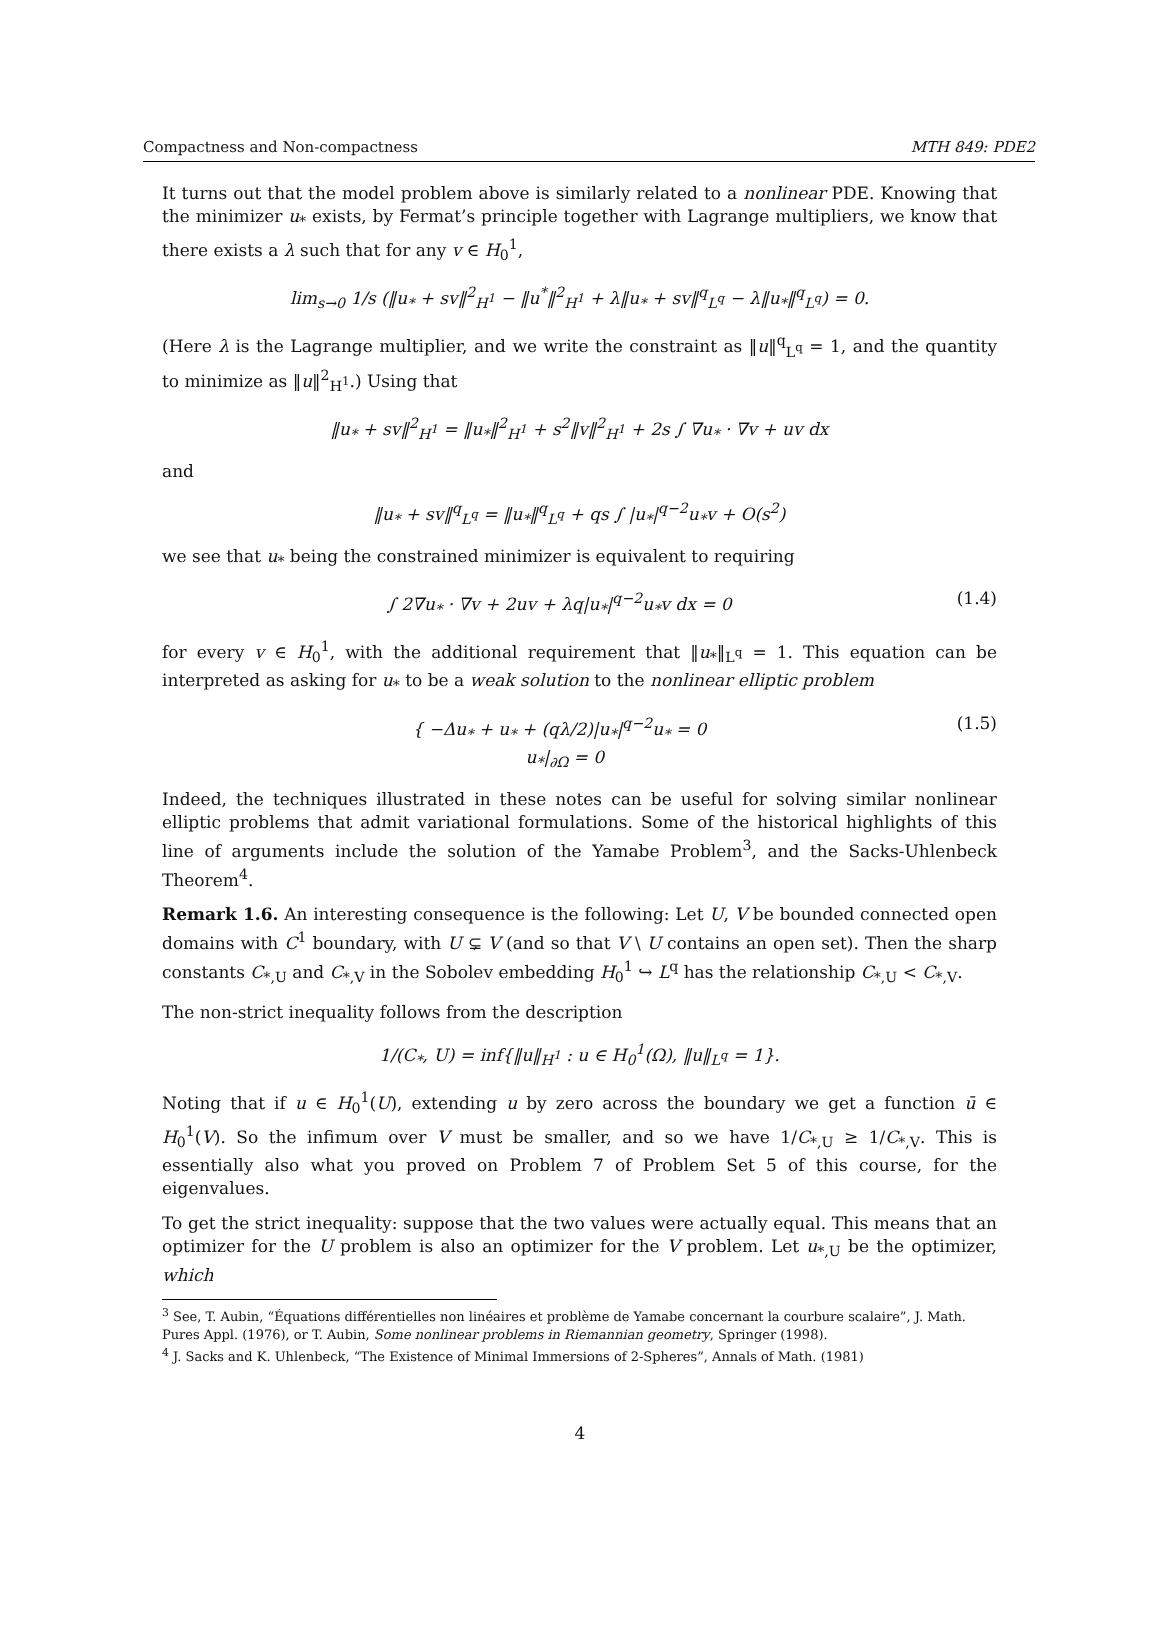Compactness and Non-compactness MTH 849: PDE2
It turns out that the model problem above is similarly related to a nonlinear PDE. Knowing that the minimizer u<sub>*</sub> exists, by Fermat’s principle together with Lagrange multipliers, we know that there exists a λ such that for any v ∈ H<sub>0</sub><sup>1</sup>,
lim<sub>s→0</sub> 1/s (‖u<sub>*</sub> + sv‖<sup>2</sup><sub>H<sup>1</sup></sub> − ‖u<sup>*</sup>‖<sup>2</sup><sub>H<sup>1</sup></sub> + λ‖u<sub>*</sub> + sv‖<sup>q</sup><sub>L<sup>q</sup></sub> − λ‖u<sub>*</sub>‖<sup>q</sup><sub>L<sup>q</sup></sub>) = 0.
(Here λ is the Lagrange multiplier, and we write the constraint as ‖u‖<sup>q</sup><sub>L<sup>q</sup></sub> = 1, and the quantity to minimize as ‖u‖<sup>2</sup><sub>H<sup>1</sup></sub>.) Using that
‖u<sub>*</sub> + sv‖<sup>2</sup><sub>H<sup>1</sup></sub> = ‖u<sub>*</sub>‖<sup>2</sup><sub>H<sup>1</sup></sub> + s<sup>2</sup>‖v‖<sup>2</sup><sub>H<sup>1</sup></sub> + 2s ∫ ∇u<sub>*</sub> · ∇v + uv dx
and
‖u<sub>*</sub> + sv‖<sup>q</sup><sub>L<sup>q</sup></sub> = ‖u<sub>*</sub>‖<sup>q</sup><sub>L<sup>q</sup></sub> + qs ∫ |u<sub>*</sub>|<sup>q−2</sup>u<sub>*</sub>v + O(s<sup>2</sup>)
we see that u<sub>*</sub> being the constrained minimizer is equivalent to requiring
∫ 2∇u<sub>*</sub> · ∇v + 2uv + λq|u<sub>*</sub>|<sup>q−2</sup>u<sub>*</sub>v dx = 0 (1.4)
for every v ∈ H<sub>0</sub><sup>1</sup>, with the additional requirement that ‖u<sub>*</sub>‖<sub>L<sup>q</sup></sub> = 1. This equation can be interpreted as asking for u<sub>*</sub> to be a weak solution to the nonlinear elliptic problem
{ −Δu<sub>*</sub> + u<sub>*</sub> + (qλ/2)|u<sub>*</sub>|<sup>q−2</sup>u<sub>*</sub> = 0
u<sub>*</sub>|<sub>∂Ω</sub> = 0 (1.5)
Indeed, the techniques illustrated in these notes can be useful for solving similar nonlinear elliptic problems that admit variational formulations. Some of the historical highlights of this line of arguments include the solution of the Yamabe Problem<sup>3</sup>, and the Sacks-Uhlenbeck Theorem<sup>4</sup>.
Remark 1.6. An interesting consequence is the following: Let U, V be bounded connected open domains with C<sup>1</sup> boundary, with U ⊊ V (and so that V \ U contains an open set). Then the sharp constants C<sub>*,U</sub> and C<sub>*,V</sub> in the Sobolev embedding H<sub>0</sub><sup>1</sup> ↪ L<sup>q</sup> has the relationship C<sub>*,U</sub> < C<sub>*,V</sub>.
The non-strict inequality follows from the description
1/(C<sub>*</sub>, U) = inf{‖u‖<sub>H<sup>1</sup></sub> : u ∈ H<sub>0</sub><sup>1</sup>(Ω), ‖u‖<sub>L<sup>q</sup></sub> = 1}.
Noting that if u ∈ H<sub>0</sub><sup>1</sup>(U), extending u by zero across the boundary we get a function ū ∈ H<sub>0</sub><sup>1</sup>(V). So the infimum over V must be smaller, and so we have 1/C<sub>*,U</sub> ≥ 1/C<sub>*,V</sub>. This is essentially also what you proved on Problem 7 of Problem Set 5 of this course, for the eigenvalues.
To get the strict inequality: suppose that the two values were actually equal. This means that an optimizer for the U problem is also an optimizer for the V problem. Let u<sub>*,U</sub> be the optimizer, which
<sup>3</sup> See, T. Aubin, “Équations différentielles non linéaires et problème de Yamabe concernant la courbure scalaire”, J. Math. Pures Appl. (1976), or T. Aubin, Some nonlinear problems in Riemannian geometry, Springer (1998).
<sup>4</sup> J. Sacks and K. Uhlenbeck, “The Existence of Minimal Immersions of 2-Spheres”, Annals of Math. (1981)
4